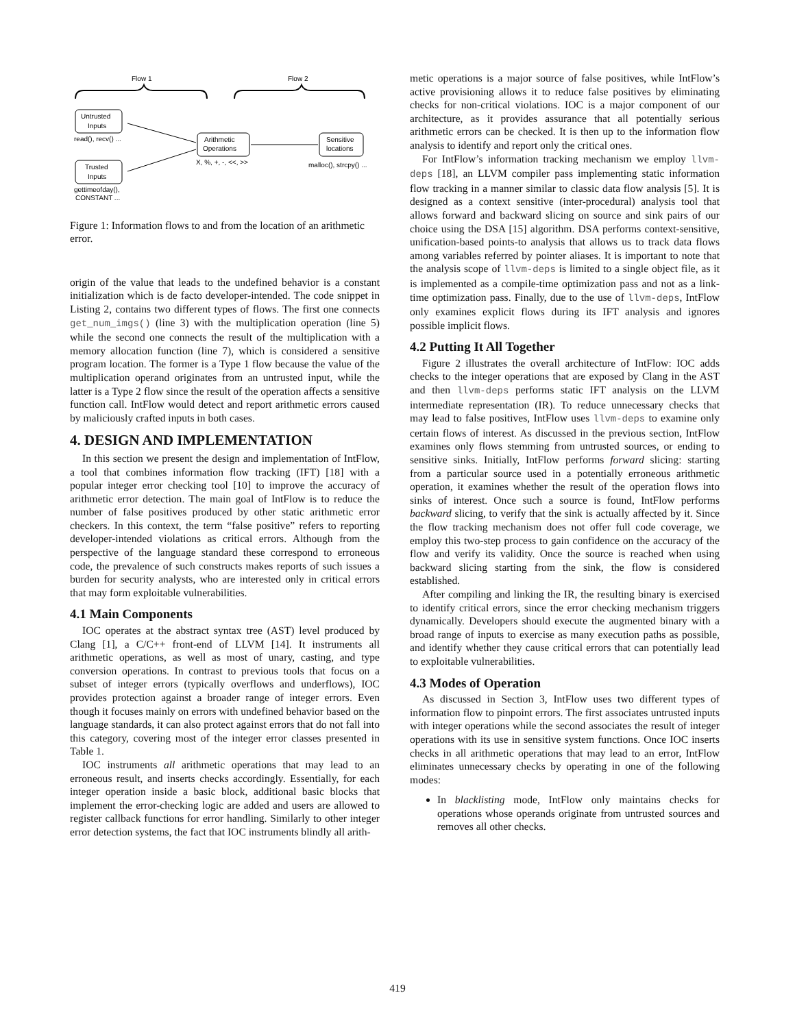Flow 1
Flow 2
Untrusted
Inputs
read(), recv() ...
Trusted
Inputs
gettimeofday(),
CONSTANT ...
Arithmetic
Operations
X, %, +, -, <<, >>
Sensitive
locations
malloc(), strcpy() ...
Figure 1: Information flows to and from the location of an arithmetic error.
origin of the value that leads to the undefined behavior is a constant initialization which is de facto developer-intended. The code snippet in Listing 2, contains two different types of flows. The first one connects get_num_imgs() (line 3) with the multiplication operation (line 5) while the second one connects the result of the multiplication with a memory allocation function (line 7), which is considered a sensitive program location. The former is a Type 1 flow because the value of the multiplication operand originates from an untrusted input, while the latter is a Type 2 flow since the result of the operation affects a sensitive function call. IntFlow would detect and report arithmetic errors caused by maliciously crafted inputs in both cases.
4. DESIGN AND IMPLEMENTATION
In this section we present the design and implementation of IntFlow, a tool that combines information flow tracking (IFT) [18] with a popular integer error checking tool [10] to improve the accuracy of arithmetic error detection. The main goal of IntFlow is to reduce the number of false positives produced by other static arithmetic error checkers. In this context, the term “false positive” refers to reporting developer-intended violations as critical errors. Although from the perspective of the language standard these correspond to erroneous code, the prevalence of such constructs makes reports of such issues a burden for security analysts, who are interested only in critical errors that may form exploitable vulnerabilities.
4.1 Main Components
IOC operates at the abstract syntax tree (AST) level produced by Clang [1], a C/C++ front-end of LLVM [14]. It instruments all arithmetic operations, as well as most of unary, casting, and type conversion operations. In contrast to previous tools that focus on a subset of integer errors (typically overflows and underflows), IOC provides protection against a broader range of integer errors. Even though it focuses mainly on errors with undefined behavior based on the language standards, it can also protect against errors that do not fall into this category, covering most of the integer error classes presented in Table 1.
IOC instruments all arithmetic operations that may lead to an erroneous result, and inserts checks accordingly. Essentially, for each integer operation inside a basic block, additional basic blocks that implement the error-checking logic are added and users are allowed to register callback functions for error handling. Similarly to other integer error detection systems, the fact that IOC instruments blindly all arith-
metic operations is a major source of false positives, while IntFlow’s active provisioning allows it to reduce false positives by eliminating checks for non-critical violations. IOC is a major component of our architecture, as it provides assurance that all potentially serious arithmetic errors can be checked. It is then up to the information flow analysis to identify and report only the critical ones.
For IntFlow’s information tracking mechanism we employ llvm-deps [18], an LLVM compiler pass implementing static information flow tracking in a manner similar to classic data flow analysis [5]. It is designed as a context sensitive (inter-procedural) analysis tool that allows forward and backward slicing on source and sink pairs of our choice using the DSA [15] algorithm. DSA performs context-sensitive, unification-based points-to analysis that allows us to track data flows among variables referred by pointer aliases. It is important to note that the analysis scope of llvm-deps is limited to a single object file, as it is implemented as a compile-time optimization pass and not as a link-time optimization pass. Finally, due to the use of llvm-deps, IntFlow only examines explicit flows during its IFT analysis and ignores possible implicit flows.
4.2 Putting It All Together
Figure 2 illustrates the overall architecture of IntFlow: IOC adds checks to the integer operations that are exposed by Clang in the AST and then llvm-deps performs static IFT analysis on the LLVM intermediate representation (IR). To reduce unnecessary checks that may lead to false positives, IntFlow uses llvm-deps to examine only certain flows of interest. As discussed in the previous section, IntFlow examines only flows stemming from untrusted sources, or ending to sensitive sinks. Initially, IntFlow performs forward slicing: starting from a particular source used in a potentially erroneous arithmetic operation, it examines whether the result of the operation flows into sinks of interest. Once such a source is found, IntFlow performs backward slicing, to verify that the sink is actually affected by it. Since the flow tracking mechanism does not offer full code coverage, we employ this two-step process to gain confidence on the accuracy of the flow and verify its validity. Once the source is reached when using backward slicing starting from the sink, the flow is considered established.
After compiling and linking the IR, the resulting binary is exercised to identify critical errors, since the error checking mechanism triggers dynamically. Developers should execute the augmented binary with a broad range of inputs to exercise as many execution paths as possible, and identify whether they cause critical errors that can potentially lead to exploitable vulnerabilities.
4.3 Modes of Operation
As discussed in Section 3, IntFlow uses two different types of information flow to pinpoint errors. The first associates untrusted inputs with integer operations while the second associates the result of integer operations with its use in sensitive system functions. Once IOC inserts checks in all arithmetic operations that may lead to an error, IntFlow eliminates unnecessary checks by operating in one of the following modes:
In blacklisting mode, IntFlow only maintains checks for operations whose operands originate from untrusted sources and removes all other checks.
419